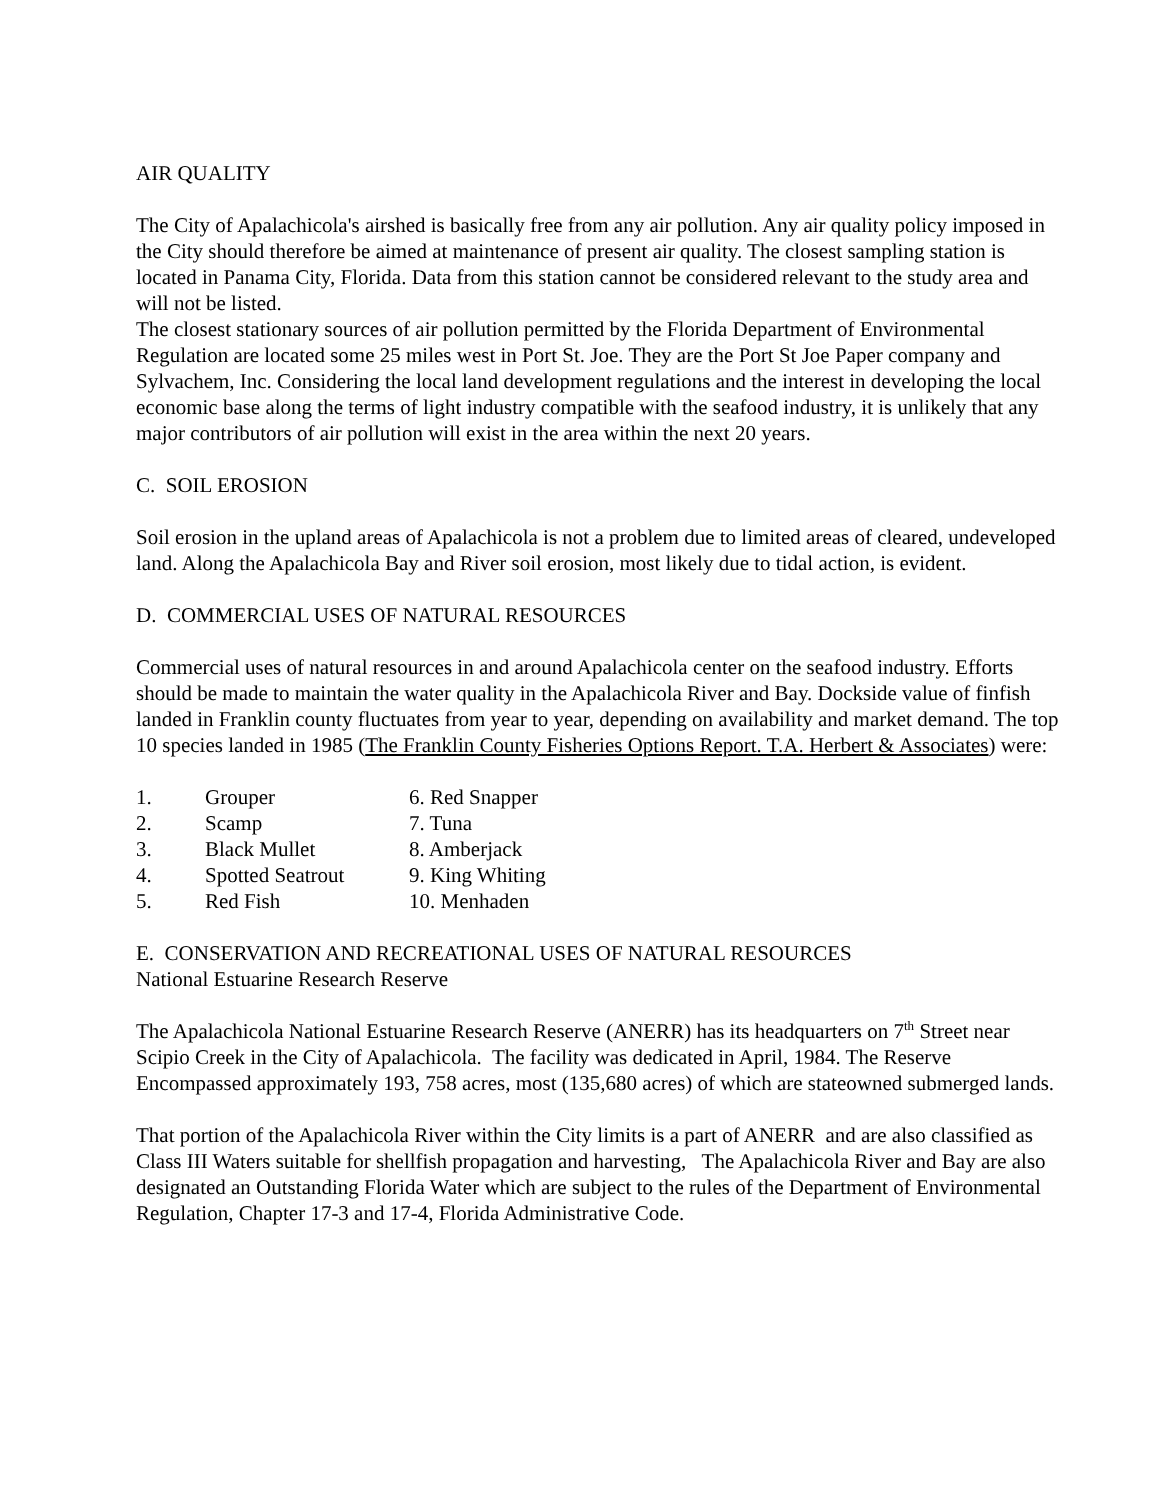AIR QUALITY
The City of Apalachicola's airshed is basically free from any air pollution. Any air quality policy imposed in the City should therefore be aimed at maintenance of present air quality. The closest sampling station is located in Panama City, Florida. Data from this station cannot be considered relevant to the study area and will not be listed.
The closest stationary sources of air pollution permitted by the Florida Department of Environmental Regulation are located some 25 miles west in Port St. Joe. They are the Port St Joe Paper company and Sylvachem, Inc. Considering the local land development regulations and the interest in developing the local economic base along the terms of light industry compatible with the seafood industry, it is unlikely that any major contributors of air pollution will exist in the area within the next 20 years.
C. SOIL EROSION
Soil erosion in the upland areas of Apalachicola is not a problem due to limited areas of cleared, undeveloped land. Along the Apalachicola Bay and River soil erosion, most likely due to tidal action, is evident.
D. COMMERCIAL USES OF NATURAL RESOURCES
Commercial uses of natural resources in and around Apalachicola center on the seafood industry. Efforts should be made to maintain the water quality in the Apalachicola River and Bay. Dockside value of finfish landed in Franklin county fluctuates from year to year, depending on availability and market demand. The top 10 species landed in 1985 (The Franklin County Fisheries Options Report. T.A. Herbert & Associates) were:
| 1. | Grouper | 6. Red Snapper |
| 2. | Scamp | 7. Tuna |
| 3. | Black Mullet | 8. Amberjack |
| 4. | Spotted Seatrout | 9. King Whiting |
| 5. | Red Fish | 10. Menhaden |
E. CONSERVATION AND RECREATIONAL USES OF NATURAL RESOURCES
National Estuarine Research Reserve
The Apalachicola National Estuarine Research Reserve (ANERR) has its headquarters on 7<sup>th</sup> Street near Scipio Creek in the City of Apalachicola. The facility was dedicated in April, 1984. The Reserve Encompassed approximately 193, 758 acres, most (135,680 acres) of which are stateowned submerged lands.
That portion of the Apalachicola River within the City limits is a part of ANERR and are also classified as Class III Waters suitable for shellfish propagation and harvesting, The Apalachicola River and Bay are also designated an Outstanding Florida Water which are subject to the rules of the Department of Environmental Regulation, Chapter 17-3 and 17-4, Florida Administrative Code.